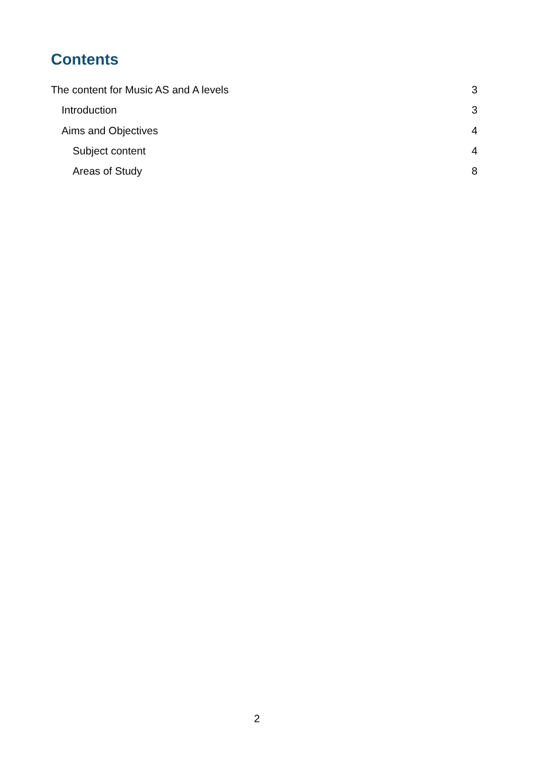Contents
The content for Music AS and A levels 3
Introduction 3
Aims and Objectives 4
Subject content 4
Areas of Study 8
2